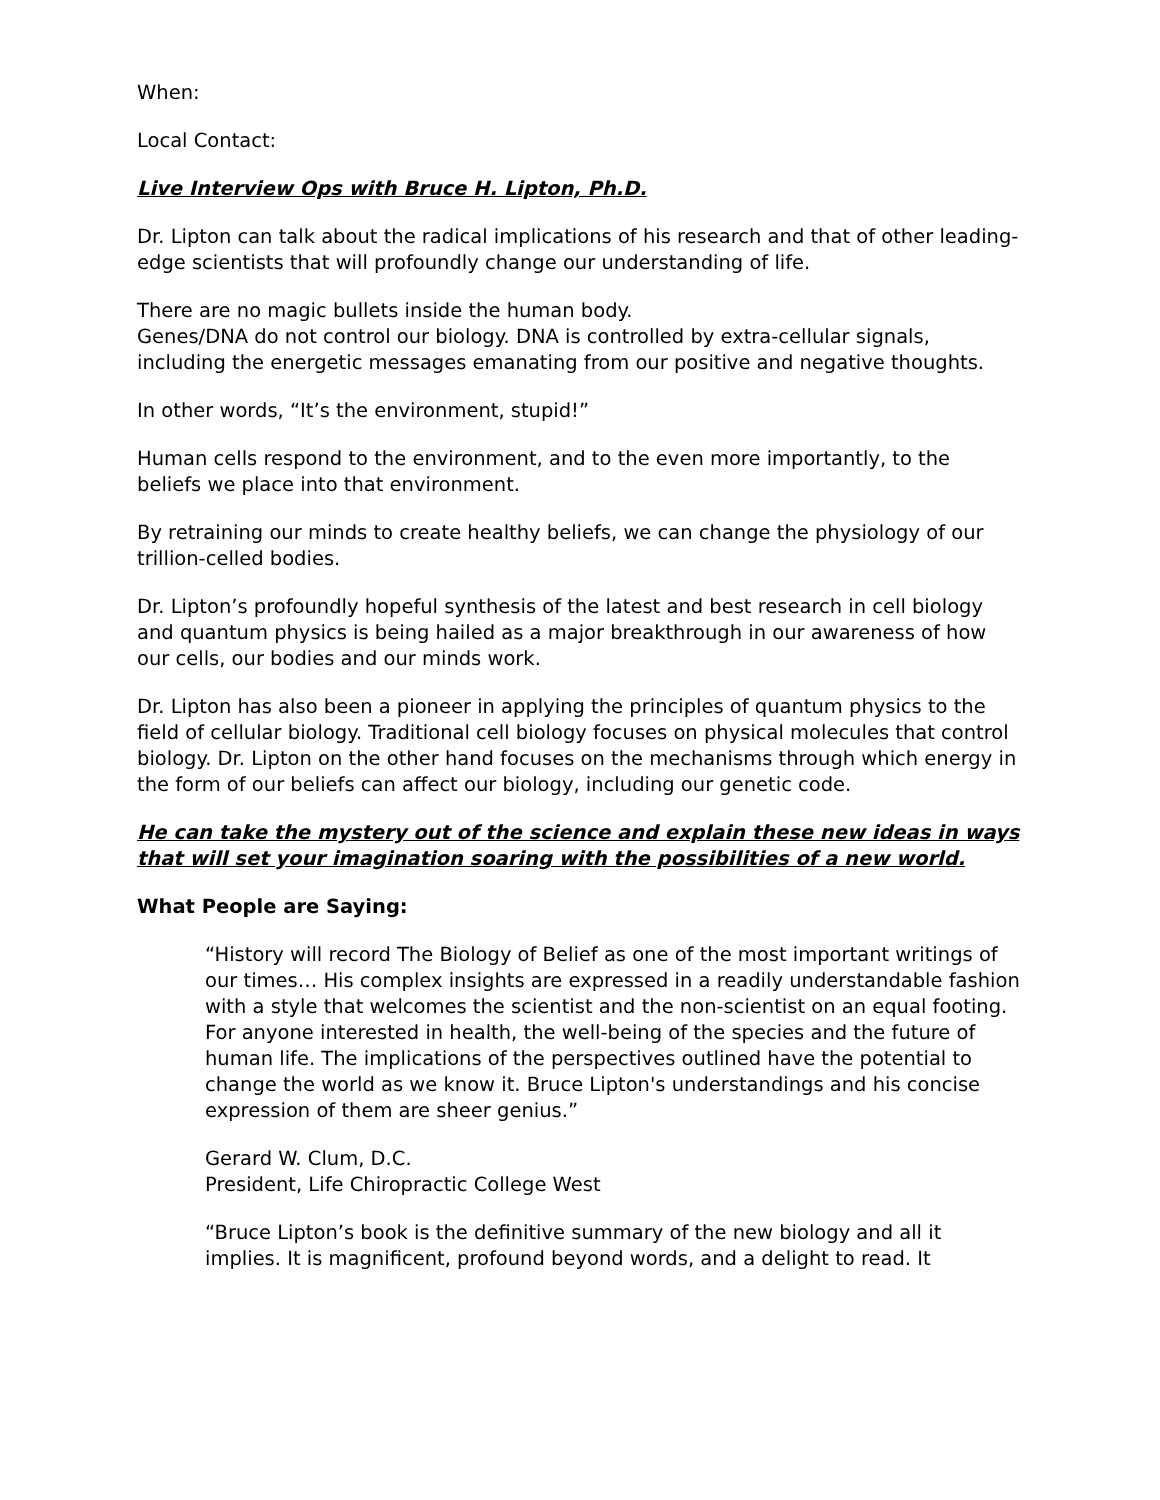When:
Local Contact:
Live Interview Ops with Bruce H. Lipton, Ph.D.
Dr. Lipton can talk about the radical implications of his research and that of other leading-edge scientists that will profoundly change our understanding of life.
There are no magic bullets inside the human body.
Genes/DNA do not control our biology. DNA is controlled by extra-cellular signals, including the energetic messages emanating from our positive and negative thoughts.
In other words, “It’s the environment, stupid!”
Human cells respond to the environment, and to the even more importantly, to the beliefs we place into that environment.
By retraining our minds to create healthy beliefs, we can change the physiology of our trillion-celled bodies.
Dr. Lipton’s profoundly hopeful synthesis of the latest and best research in cell biology and quantum physics is being hailed as a major breakthrough in our awareness of how our cells, our bodies and our minds work.
Dr. Lipton has also been a pioneer in applying the principles of quantum physics to the field of cellular biology. Traditional cell biology focuses on physical molecules that control biology. Dr. Lipton on the other hand focuses on the mechanisms through which energy in the form of our beliefs can affect our biology, including our genetic code.
He can take the mystery out of the science and explain these new ideas in ways that will set your imagination soaring with the possibilities of a new world.
What People are Saying:
“History will record The Biology of Belief as one of the most important writings of our times… His complex insights are expressed in a readily understandable fashion with a style that welcomes the scientist and the non-scientist on an equal footing. For anyone interested in health, the well-being of the species and the future of human life. The implications of the perspectives outlined have the potential to change the world as we know it. Bruce Lipton's understandings and his concise expression of them are sheer genius.”
Gerard W. Clum, D.C.
President, Life Chiropractic College West
“Bruce Lipton’s book is the definitive summary of the new biology and all it implies. It is magnificent, profound beyond words, and a delight to read. It